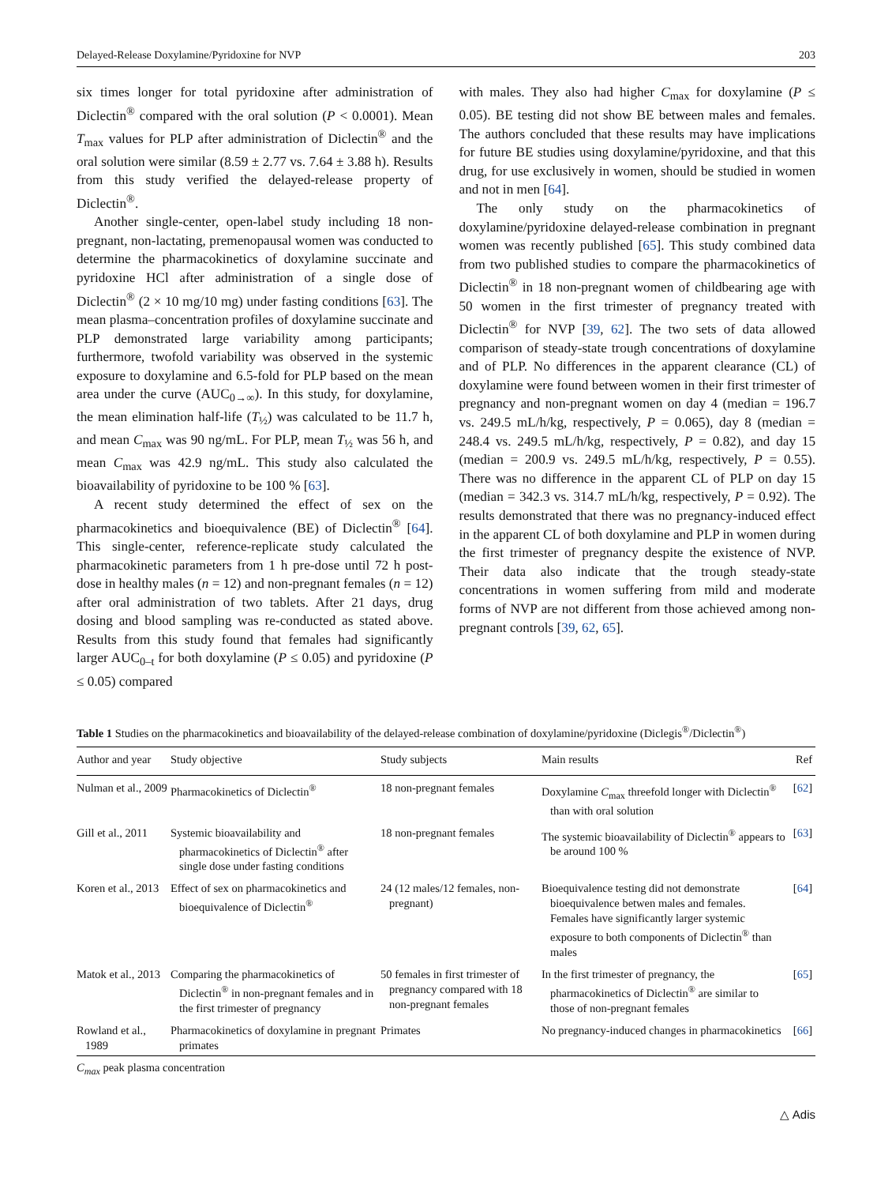Delayed-Release Doxylamine/Pyridoxine for NVP 203
six times longer for total pyridoxine after administration of Diclectin<sup>®</sup> compared with the oral solution (P < 0.0001). Mean T<sub>max</sub> values for PLP after administration of Diclectin<sup>®</sup> and the oral solution were similar (8.59 ± 2.77 vs. 7.64 ± 3.88 h). Results from this study verified the delayed-release property of Diclectin<sup>®</sup>.
Another single-center, open-label study including 18 non-pregnant, non-lactating, premenopausal women was conducted to determine the pharmacokinetics of doxylamine succinate and pyridoxine HCl after administration of a single dose of Diclectin<sup>®</sup> (2 × 10 mg/10 mg) under fasting conditions [63]. The mean plasma–concentration profiles of doxylamine succinate and PLP demonstrated large variability among participants; furthermore, twofold variability was observed in the systemic exposure to doxylamine and 6.5-fold for PLP based on the mean area under the curve (AUC<sub>0→∞</sub>). In this study, for doxylamine, the mean elimination half-life (T<sub>½</sub>) was calculated to be 11.7 h, and mean C<sub>max</sub> was 90 ng/mL. For PLP, mean T<sub>½</sub> was 56 h, and mean C<sub>max</sub> was 42.9 ng/mL. This study also calculated the bioavailability of pyridoxine to be 100 % [63].
A recent study determined the effect of sex on the pharmacokinetics and bioequivalence (BE) of Diclectin<sup>®</sup> [64]. This single-center, reference-replicate study calculated the pharmacokinetic parameters from 1 h pre-dose until 72 h post-dose in healthy males (n = 12) and non-pregnant females (n = 12) after oral administration of two tablets. After 21 days, drug dosing and blood sampling was re-conducted as stated above. Results from this study found that females had significantly larger AUC<sub>0–t</sub> for both doxylamine (P ≤ 0.05) and pyridoxine (P ≤ 0.05) compared
with males. They also had higher C<sub>max</sub> for doxylamine (P ≤ 0.05). BE testing did not show BE between males and females. The authors concluded that these results may have implications for future BE studies using doxylamine/pyridoxine, and that this drug, for use exclusively in women, should be studied in women and not in men [64].
The only study on the pharmacokinetics of doxylamine/pyridoxine delayed-release combination in pregnant women was recently published [65]. This study combined data from two published studies to compare the pharmacokinetics of Diclectin<sup>®</sup> in 18 non-pregnant women of childbearing age with 50 women in the first trimester of pregnancy treated with Diclectin<sup>®</sup> for NVP [39, 62]. The two sets of data allowed comparison of steady-state trough concentrations of doxylamine and of PLP. No differences in the apparent clearance (CL) of doxylamine were found between women in their first trimester of pregnancy and non-pregnant women on day 4 (median = 196.7 vs. 249.5 mL/h/kg, respectively, P = 0.065), day 8 (median = 248.4 vs. 249.5 mL/h/kg, respectively, P = 0.82), and day 15 (median = 200.9 vs. 249.5 mL/h/kg, respectively, P = 0.55). There was no difference in the apparent CL of PLP on day 15 (median = 342.3 vs. 314.7 mL/h/kg, respectively, P = 0.92). The results demonstrated that there was no pregnancy-induced effect in the apparent CL of both doxylamine and PLP in women during the first trimester of pregnancy despite the existence of NVP. Their data also indicate that the trough steady-state concentrations in women suffering from mild and moderate forms of NVP are not different from those achieved among non-pregnant controls [39, 62, 65].
Table 1 Studies on the pharmacokinetics and bioavailability of the delayed-release combination of doxylamine/pyridoxine (Diclegis<sup>®</sup>/Diclectin<sup>®</sup>)
| Author and year | Study objective | Study subjects | Main results | Ref |
| --- | --- | --- | --- | --- |
| Nulman et al., 2009 | Pharmacokinetics of Diclectin<sup>®</sup> | 18 non-pregnant females | Doxylamine C<sub>max</sub> threefold longer with Diclectin<sup>®</sup> than with oral solution | [ 62 ] |
| Gill et al., 2011 | Systemic bioavailability and pharmacokinetics of Diclectin<sup>®</sup> after single dose under fasting conditions | 18 non-pregnant females | The systemic bioavailability of Diclectin<sup>®</sup> appears to be around 100 % | [ 63 ] |
| Koren et al., 2013 | Effect of sex on pharmacokinetics and bioequivalence of Diclectin<sup>®</sup> | 24 (12 males/12 females, non-pregnant) | Bioequivalence testing did not demonstrate bioequivalence betwen males and females. Females have significantly larger systemic exposure to both components of Diclectin<sup>®</sup> than males | [ 64 ] |
| Matok et al., 2013 | Comparing the pharmacokinetics of Diclectin<sup>®</sup> in non-pregnant females and in the first trimester of pregnancy | 50 females in first trimester of pregnancy compared with 18 non-pregnant females | In the first trimester of pregnancy, the pharmacokinetics of Diclectin<sup>®</sup> are similar to those of non-pregnant females | [ 65 ] |
| Rowland et al., 1989 | Pharmacokinetics of doxylamine in pregnant primates | Primates | No pregnancy-induced changes in pharmacokinetics | [ 66 ] |
C<sub>max</sub> peak plasma concentration
△ Adis